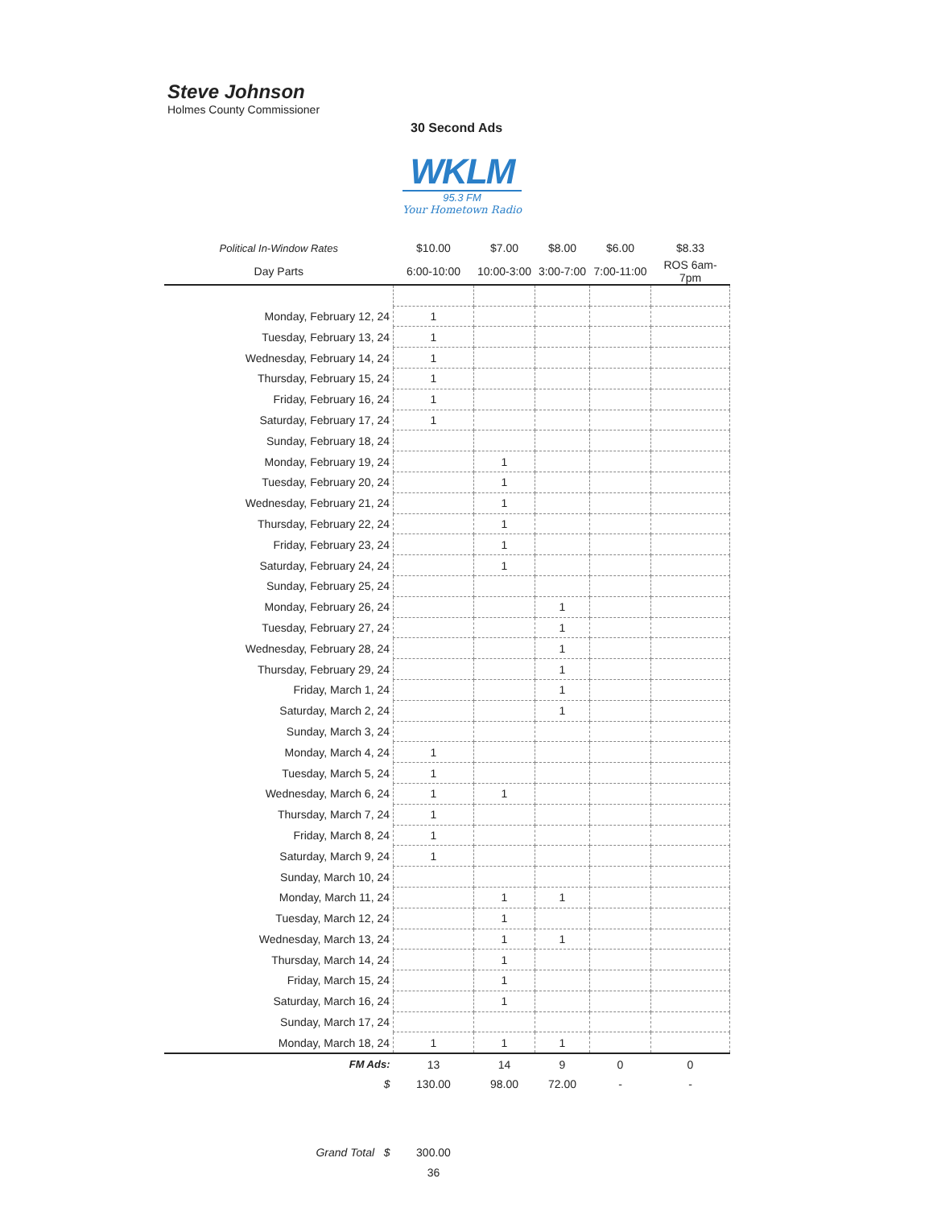Steve Johnson
Holmes County Commissioner
30 Second Ads
WKLM
95.3 FM
Your Hometown Radio
| Political In-Window Rates | $10.00 | $7.00 | $8.00 | $6.00 | $8.33 |
| --- | --- | --- | --- | --- | --- |
| Day Parts | 6:00-10:00 | 10:00-3:00 | 3:00-7:00 | 7:00-11:00 | ROS 6am-7pm |
| Monday, February 12, 24 | 1 | | | | |
| Tuesday, February 13, 24 | 1 | | | | |
| Wednesday, February 14, 24 | 1 | | | | |
| Thursday, February 15, 24 | 1 | | | | |
| Friday, February 16, 24 | 1 | | | | |
| Saturday, February 17, 24 | 1 | | | | |
| Sunday, February 18, 24 | | | | | |
| Monday, February 19, 24 | | 1 | | | |
| Tuesday, February 20, 24 | | 1 | | | |
| Wednesday, February 21, 24 | | 1 | | | |
| Thursday, February 22, 24 | | 1 | | | |
| Friday, February 23, 24 | | 1 | | | |
| Saturday, February 24, 24 | | 1 | | | |
| Sunday, February 25, 24 | | | | | |
| Monday, February 26, 24 | | | 1 | | |
| Tuesday, February 27, 24 | | | 1 | | |
| Wednesday, February 28, 24 | | | 1 | | |
| Thursday, February 29, 24 | | | 1 | | |
| Friday, March 1, 24 | | | 1 | | |
| Saturday, March 2, 24 | | | 1 | | |
| Sunday, March 3, 24 | | | | | |
| Monday, March 4, 24 | 1 | | | | |
| Tuesday, March 5, 24 | 1 | | | | |
| Wednesday, March 6, 24 | 1 | 1 | | | |
| Thursday, March 7, 24 | 1 | | | | |
| Friday, March 8, 24 | 1 | | | | |
| Saturday, March 9, 24 | 1 | | | | |
| Sunday, March 10, 24 | | | | | |
| Monday, March 11, 24 | | 1 | 1 | | |
| Tuesday, March 12, 24 | | 1 | | | |
| Wednesday, March 13, 24 | | 1 | 1 | | |
| Thursday, March 14, 24 | | 1 | | | |
| Friday, March 15, 24 | | 1 | | | |
| Saturday, March 16, 24 | | 1 | | | |
| Sunday, March 17, 24 | | | | | |
| Monday, March 18, 24 | 1 | 1 | 1 | | |
| FM Ads: | 13 | 14 | 9 | 0 | 0 |
| $ | 130.00 | 98.00 | 72.00 | - | - |
| Grand Total $ | 300.00 | | | | |
| | 36 | | | | |